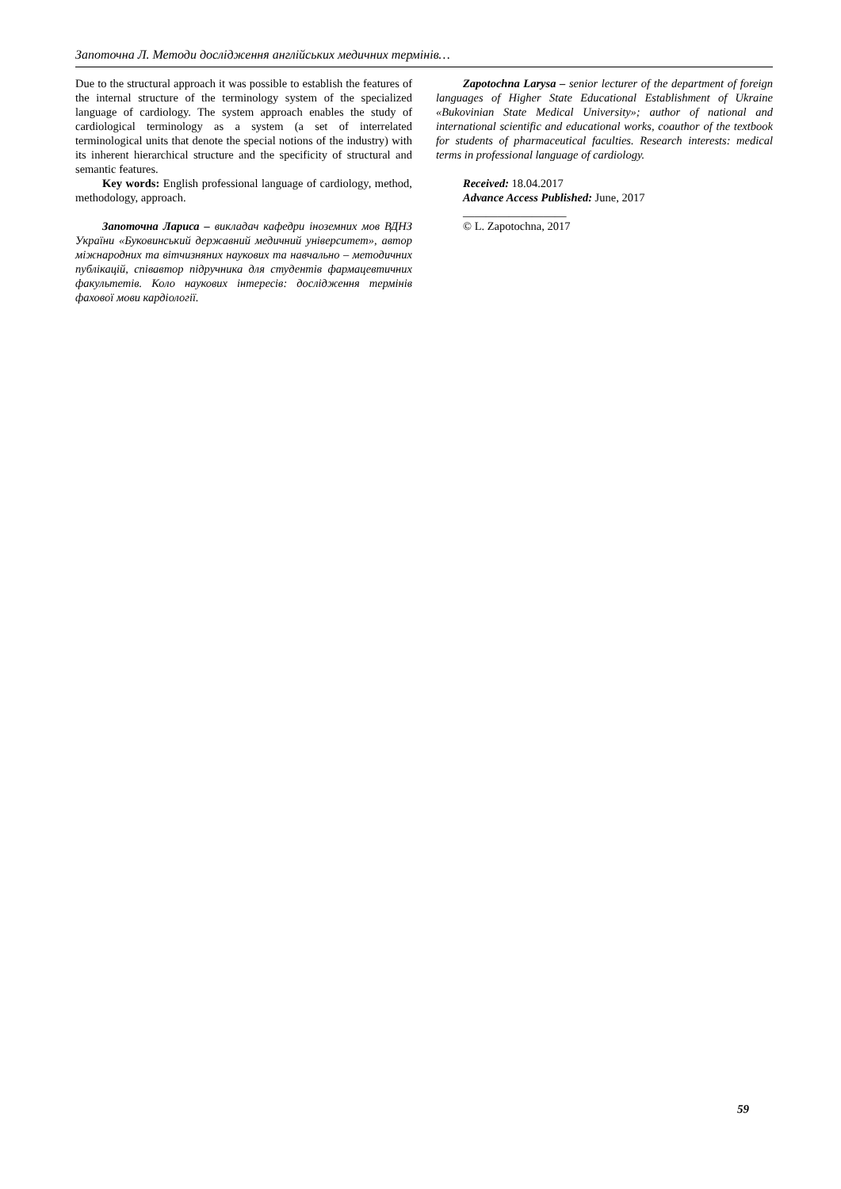Запоточна Л. Методи дослідження англійських медичних термінів…
Due to the structural approach it was possible to establish the features of the internal structure of the terminology system of the specialized language of cardiology. The system approach enables the study of cardiological terminology as a system (a set of interrelated terminological units that denote the special notions of the industry) with its inherent hierarchical structure and the specificity of structural and semantic features.
Key words: English professional language of cardiology, method, methodology, approach.
Запоточна Лариса – викладач кафедри іноземних мов ВДНЗ України «Буковинський державний медичний університет», автор міжнародних та вітчизняних наукових та навчально – методичних публікацій, співавтор підручника для студентів фармацевтичних факультетів. Коло наукових інтересів: дослідження термінів фахової мови кардіології.
Zapotochna Larysa – senior lecturer of the department of foreign languages of Higher State Educational Establishment of Ukraine «Bukovinian State Medical University»; author of national and international scientific and educational works, coauthor of the textbook for students of pharmaceutical faculties. Research interests: medical terms in professional language of cardiology.
Received: 18.04.2017
Advance Access Published: June, 2017
__________________
© L. Zapotochna, 2017
59